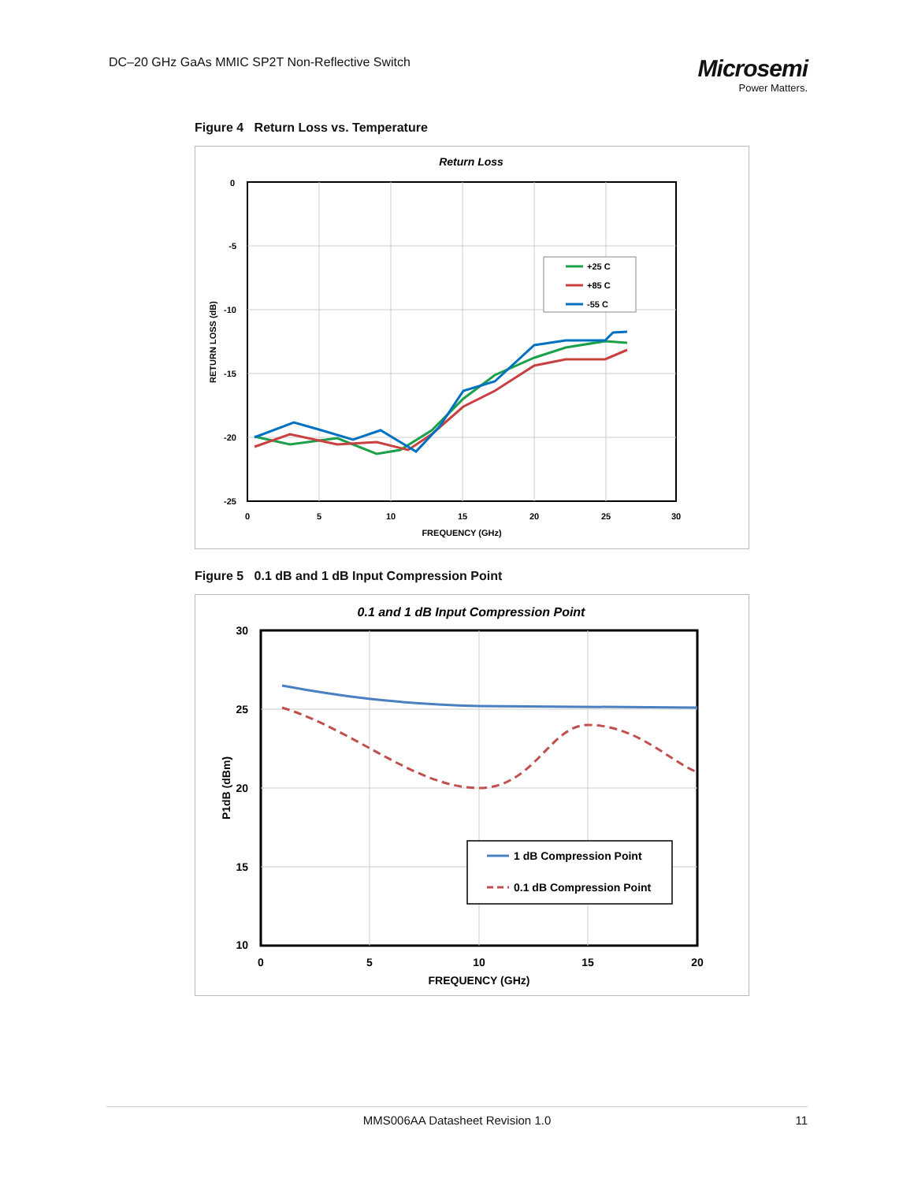DC–20 GHz GaAs MMIC SP2T Non-Reflective Switch
Microsemi
Power Matters.
Figure 4 Return Loss vs. Temperature
Return Loss
0
-5
-10
-15
-20
-25
0
5
10
15
20
25
30
FREQUENCY (GHz)
RETURN LOSS (dB)
+25 C
+85 C
-55 C
Figure 5 0.1 dB and 1 dB Input Compression Point
0.1 and 1 dB Input Compression Point
30
25
20
15
10
0
5
10
15
20
FREQUENCY (GHz)
P1dB (dBm)
1 dB Compression Point
0.1 dB Compression Point
MMS006AA Datasheet Revision 1.0 11